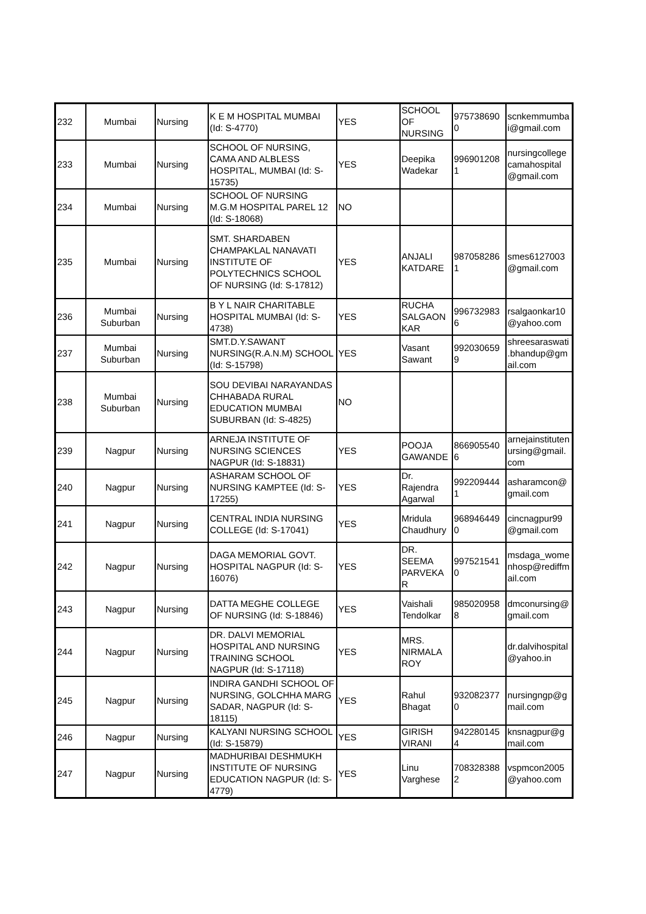| 232 | Mumbai | Nursing | K E M HOSPITAL MUMBAI (Id: S-4770) | YES | SCHOOL OF NURSING | 975738690 0 | scnkemmumba i@gmail.com |
| 233 | Mumbai | Nursing | SCHOOL OF NURSING, CAMA AND ALBLESS HOSPITAL, MUMBAI (Id: S-15735) | YES | Deepika Wadekar | 996901208 1 | nursingcollege camahospital @gmail.com |
| 234 | Mumbai | Nursing | SCHOOL OF NURSING M.G.M HOSPITAL PAREL 12 (Id: S-18068) | NO | | | |
| 235 | Mumbai | Nursing | SMT. SHARDABEN CHAMPAKLAL NANAVATI INSTITUTE OF POLYTECHNICS SCHOOL OF NURSING (Id: S-17812) | YES | ANJALI KATDARE | 987058286 1 | smes6127003 @gmail.com |
| 236 | Mumbai Suburban | Nursing | B Y L NAIR CHARITABLE HOSPITAL MUMBAI (Id: S-4738) | YES | RUCHA SALGAON KAR | 996732983 6 | rsalgaonkar10 @yahoo.com |
| 237 | Mumbai Suburban | Nursing | SMT.D.Y.SAWANT NURSING(R.A.N.M) SCHOOL (Id: S-15798) | YES | Vasant Sawant | 992030659 9 | shreesaraswati .bhandup@gm ail.com |
| 238 | Mumbai Suburban | Nursing | SOU DEVIBAI NARAYANDAS CHHABADA RURAL EDUCATION MUMBAI SUBURBAN (Id: S-4825) | NO | | | |
| 239 | Nagpur | Nursing | ARNEJA INSTITUTE OF NURSING SCIENCES NAGPUR (Id: S-18831) | YES | POOJA GAWANDE | 866905540 6 | arnejainstituten ursing@gmail. com |
| 240 | Nagpur | Nursing | ASHARAM SCHOOL OF NURSING KAMPTEE (Id: S-17255) | YES | Dr. Rajendra Agarwal | 992209444 1 | asharamcon@ gmail.com |
| 241 | Nagpur | Nursing | CENTRAL INDIA NURSING COLLEGE (Id: S-17041) | YES | Mridula Chaudhury | 968946449 0 | cincnagpur99 @gmail.com |
| 242 | Nagpur | Nursing | DAGA MEMORIAL GOVT. HOSPITAL NAGPUR (Id: S-16076) | YES | DR. SEEMA PARVEKA R | 997521541 0 | msdaga_wome nhosp@rediffm ail.com |
| 243 | Nagpur | Nursing | DATTA MEGHE COLLEGE OF NURSING (Id: S-18846) | YES | Vaishali Tendolkar | 985020958 8 | dmconursing@ gmail.com |
| 244 | Nagpur | Nursing | DR. DALVI MEMORIAL HOSPITAL AND NURSING TRAINING SCHOOL NAGPUR (Id: S-17118) | YES | MRS. NIRMALA ROY | | dr.dalvihospital @yahoo.in |
| 245 | Nagpur | Nursing | INDIRA GANDHI SCHOOL OF NURSING, GOLCHHA MARG SADAR, NAGPUR (Id: S-18115) | YES | Rahul Bhagat | 932082377 0 | nursingngp@g mail.com |
| 246 | Nagpur | Nursing | KALYANI NURSING SCHOOL (Id: S-15879) | YES | GIRISH VIRANI | 942280145 4 | knsnagpur@g mail.com |
| 247 | Nagpur | Nursing | MADHURIBAI DESHMUKH INSTITUTE OF NURSING EDUCATION NAGPUR (Id: S-4779) | YES | Linu Varghese | 708328388 2 | vspmcon2005 @yahoo.com |